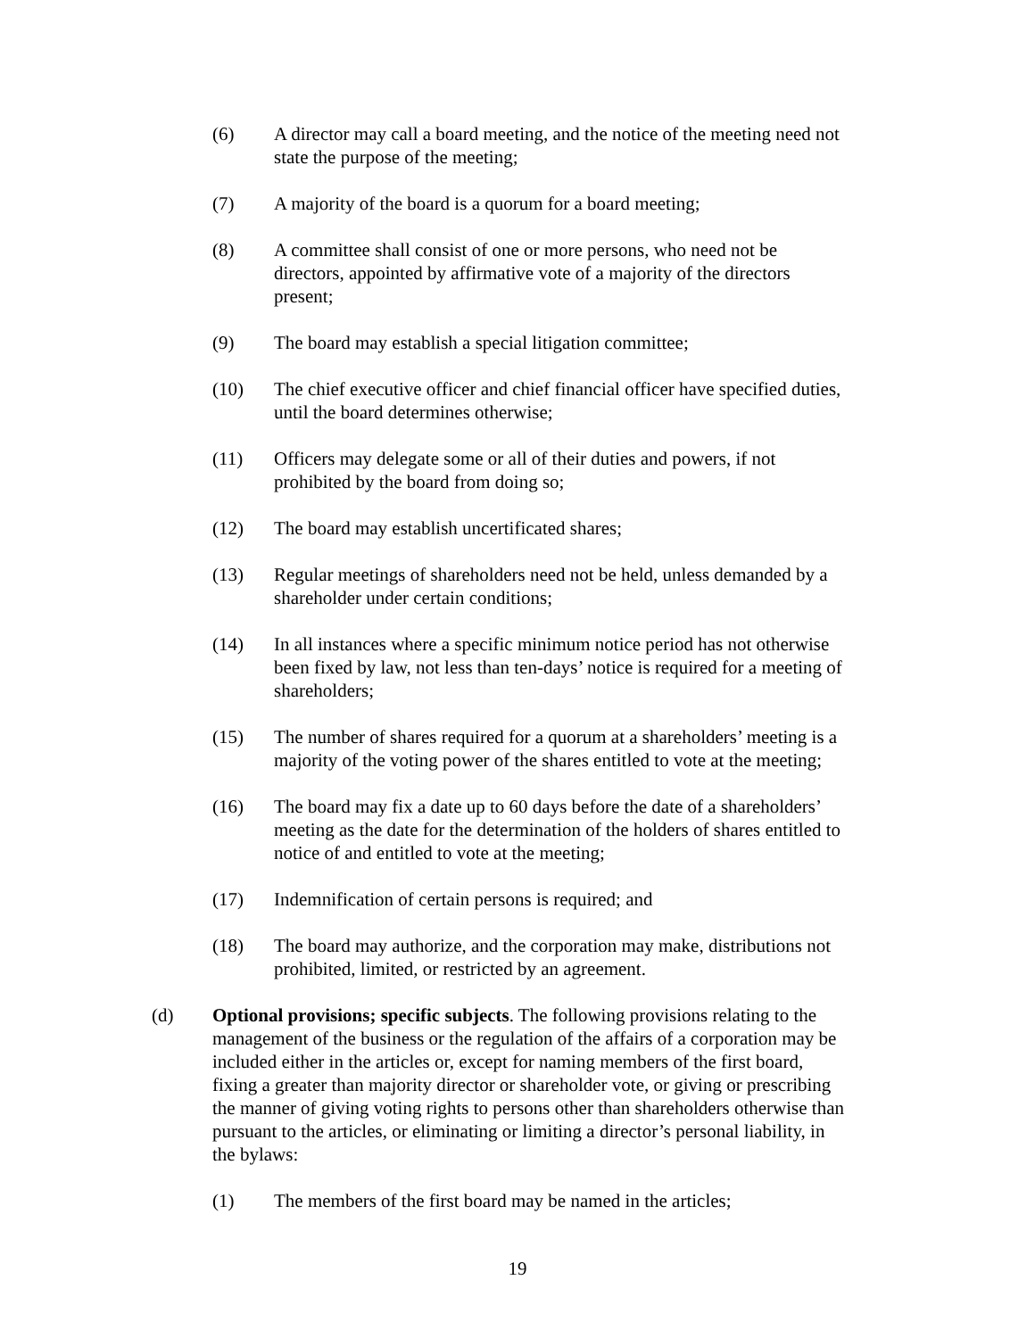(6) A director may call a board meeting, and the notice of the meeting need not state the purpose of the meeting;
(7) A majority of the board is a quorum for a board meeting;
(8) A committee shall consist of one or more persons, who need not be directors, appointed by affirmative vote of a majority of the directors present;
(9) The board may establish a special litigation committee;
(10) The chief executive officer and chief financial officer have specified duties, until the board determines otherwise;
(11) Officers may delegate some or all of their duties and powers, if not prohibited by the board from doing so;
(12) The board may establish uncertificated shares;
(13) Regular meetings of shareholders need not be held, unless demanded by a shareholder under certain conditions;
(14) In all instances where a specific minimum notice period has not otherwise been fixed by law, not less than ten-days’ notice is required for a meeting of shareholders;
(15) The number of shares required for a quorum at a shareholders’ meeting is a majority of the voting power of the shares entitled to vote at the meeting;
(16) The board may fix a date up to 60 days before the date of a shareholders’ meeting as the date for the determination of the holders of shares entitled to notice of and entitled to vote at the meeting;
(17) Indemnification of certain persons is required; and
(18) The board may authorize, and the corporation may make, distributions not prohibited, limited, or restricted by an agreement.
(d) Optional provisions; specific subjects. The following provisions relating to the management of the business or the regulation of the affairs of a corporation may be included either in the articles or, except for naming members of the first board, fixing a greater than majority director or shareholder vote, or giving or prescribing the manner of giving voting rights to persons other than shareholders otherwise than pursuant to the articles, or eliminating or limiting a director’s personal liability, in the bylaws:
(1) The members of the first board may be named in the articles;
19